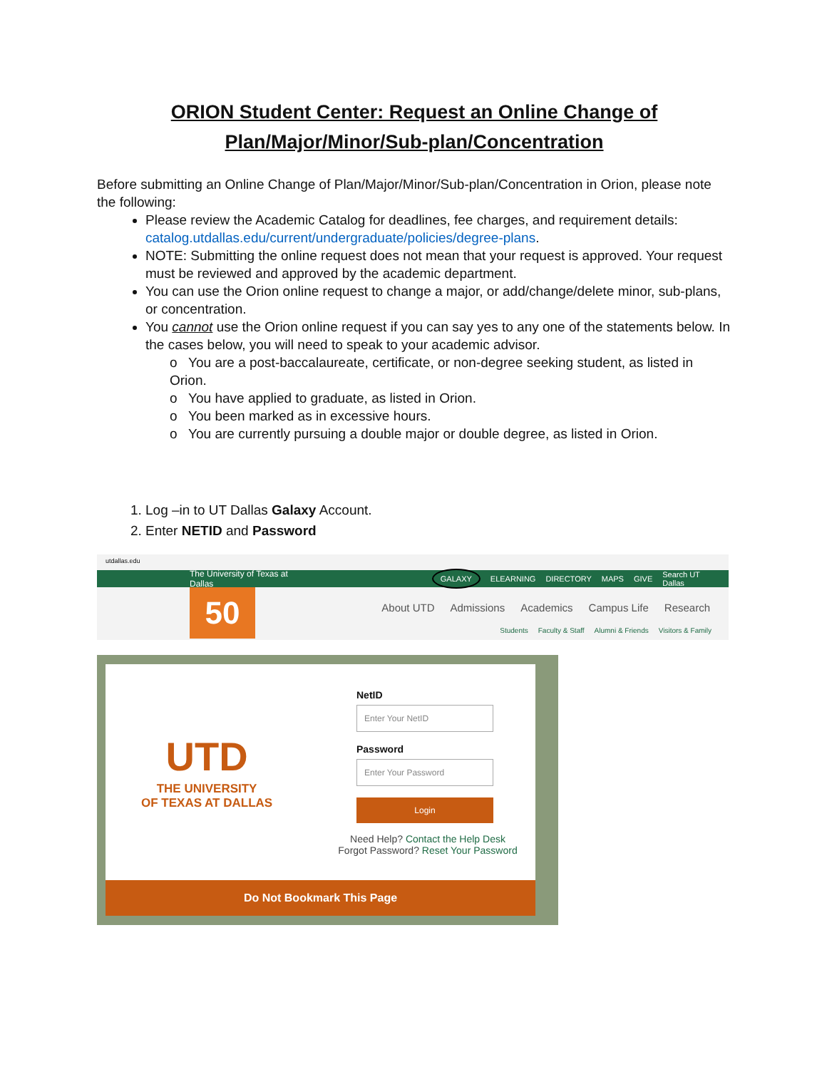ORION Student Center: Request an Online Change of Plan/Major/Minor/Sub-plan/Concentration
Before submitting an Online Change of Plan/Major/Minor/Sub-plan/Concentration in Orion, please note the following:
Please review the Academic Catalog for deadlines, fee charges, and requirement details: catalog.utdallas.edu/current/undergraduate/policies/degree-plans.
NOTE: Submitting the online request does not mean that your request is approved. Your request must be reviewed and approved by the academic department.
You can use the Orion online request to change a major, or add/change/delete minor, sub-plans, or concentration.
You cannot use the Orion online request if you can say yes to any one of the statements below. In the cases below, you will need to speak to your academic advisor.
o You are a post-baccalaureate, certificate, or non-degree seeking student, as listed in Orion.
o You have applied to graduate, as listed in Orion.
o You been marked as in excessive hours.
o You are currently pursuing a double major or double degree, as listed in Orion.
1. Log –in to UT Dallas Galaxy Account.
2. Enter NETID and Password
utdallas.edu
The University of Texas at Dallas GALAXY ELEARNING DIRECTORY MAPS GIVE Search UT Dallas
50
About UTD Admissions Academics Campus Life Research
Students Faculty & Staff Alumni & Friends Visitors & Family
UTD
THE UNIVERSITY
OF TEXAS AT DALLAS
NetID
Enter Your NetID
Password
Enter Your Password
Login
Need Help? Contact the Help Desk
Forgot Password? Reset Your Password
Do Not Bookmark This Page